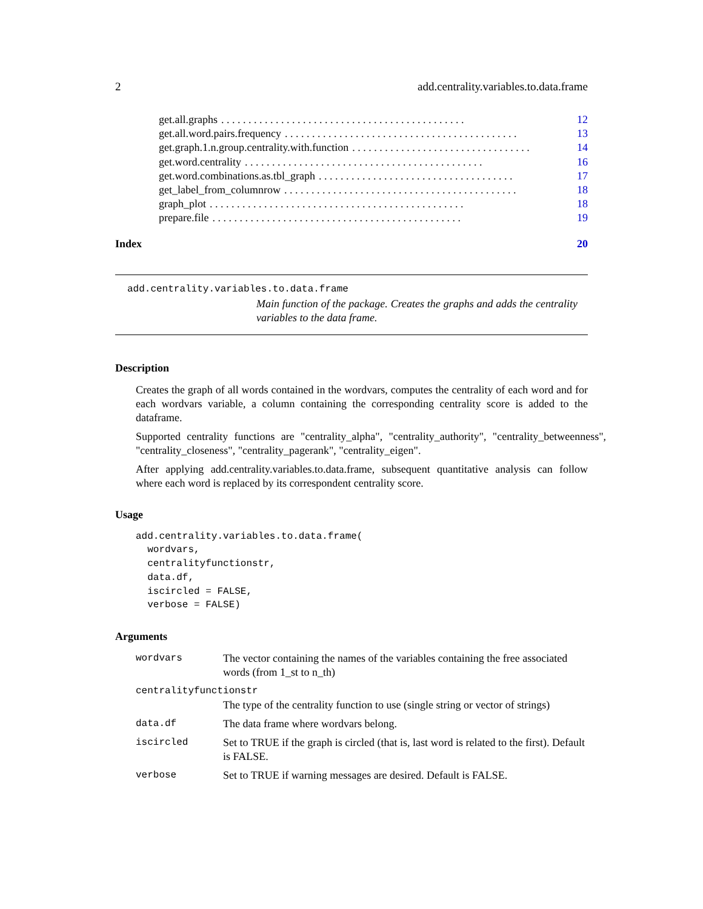2 add.centrality.variables.to.data.frame
get.all.graphs. . . . . . . . . . . . . . . . . . . . . . . . . . . . . . . . . . . . . . . . . . . . . 12
get.all.word.pairs.frequency. . . . . . . . . . . . . . . . . . . . . . . . . . . . . . . . . . . . . . . . . . . 13
get.graph.1.n.group.centrality.with.function. . . . . . . . . . . . . . . . . . . . . . . . . . . . . . . . . 14
get.word.centrality. . . . . . . . . . . . . . . . . . . . . . . . . . . . . . . . . . . . . . . . . . . . 16
get.word.combinations.as.tbl_graph. . . . . . . . . . . . . . . . . . . . . . . . . . . . . . . . . . . . 17
get_label_from_columnrow. . . . . . . . . . . . . . . . . . . . . . . . . . . . . . . . . . . . . . . . . . . 18
graph_plot. . . . . . . . . . . . . . . . . . . . . . . . . . . . . . . . . . . . . . . . . . . . . . . 18
prepare.file. . . . . . . . . . . . . . . . . . . . . . . . . . . . . . . . . . . . . . . . . . . . . . 19
Index 20
add.centrality.variables.to.data.frame
Main function of the package. Creates the graphs and adds the centrality variables to the data frame.
Description
Creates the graph of all words contained in the wordvars, computes the centrality of each word and for each wordvars variable, a column containing the corresponding centrality score is added to the dataframe.
Supported centrality functions are "centrality_alpha", "centrality_authority", "centrality_betweenness", "centrality_closeness", "centrality_pagerank", "centrality_eigen".
After applying add.centrality.variables.to.data.frame, subsequent quantitative analysis can follow where each word is replaced by its correspondent centrality score.
Usage
add.centrality.variables.to.data.frame(
  wordvars,
  centralityfunctionstr,
  data.df,
  iscircled = FALSE,
  verbose = FALSE)
Arguments
| wordvars | The vector containing the names of the variables containing the free associated words (from 1_st to n_th) |
| centralityfunctionstr | |
| | The type of the centrality function to use (single string or vector of strings) |
| data.df | The data frame where wordvars belong. |
| iscircled | Set to TRUE if the graph is circled (that is, last word is related to the first). Default is FALSE. |
| verbose | Set to TRUE if warning messages are desired. Default is FALSE. |